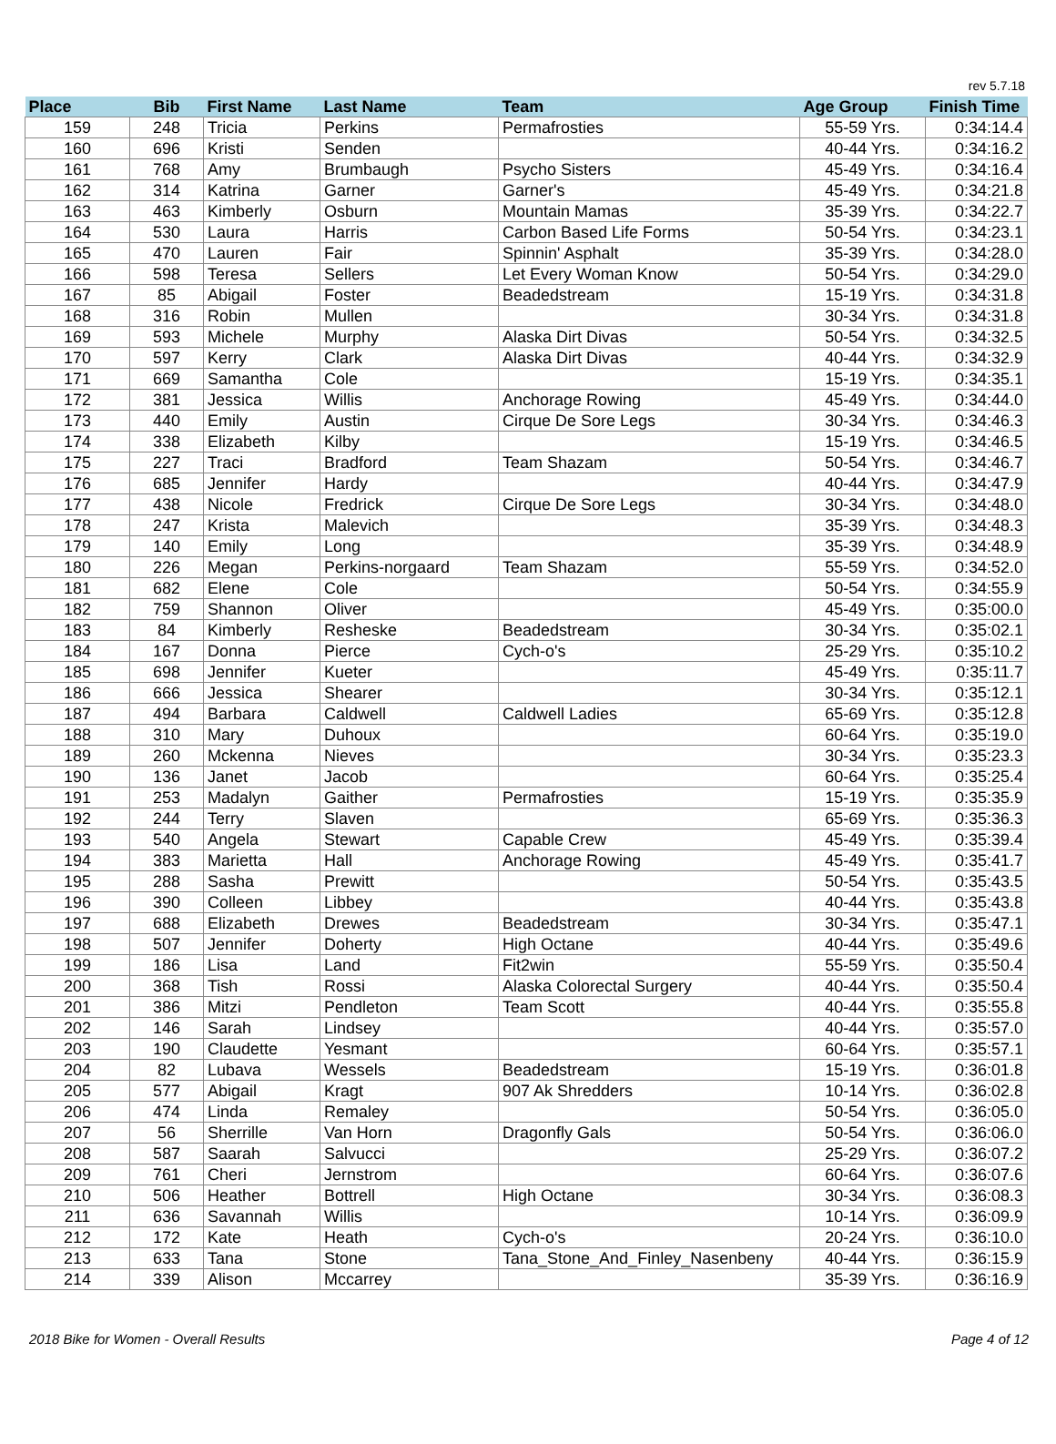rev 5.7.18
| Place | Bib | First Name | Last Name | Team | Age Group | Finish Time |
| --- | --- | --- | --- | --- | --- | --- |
| 159 | 248 | Tricia | Perkins | Permafrosties | 55-59 Yrs. | 0:34:14.4 |
| 160 | 696 | Kristi | Senden | | 40-44 Yrs. | 0:34:16.2 |
| 161 | 768 | Amy | Brumbaugh | Psycho Sisters | 45-49 Yrs. | 0:34:16.4 |
| 162 | 314 | Katrina | Garner | Garner's | 45-49 Yrs. | 0:34:21.8 |
| 163 | 463 | Kimberly | Osburn | Mountain Mamas | 35-39 Yrs. | 0:34:22.7 |
| 164 | 530 | Laura | Harris | Carbon Based Life Forms | 50-54 Yrs. | 0:34:23.1 |
| 165 | 470 | Lauren | Fair | Spinnin' Asphalt | 35-39 Yrs. | 0:34:28.0 |
| 166 | 598 | Teresa | Sellers | Let Every Woman Know | 50-54 Yrs. | 0:34:29.0 |
| 167 | 85 | Abigail | Foster | Beadedstream | 15-19 Yrs. | 0:34:31.8 |
| 168 | 316 | Robin | Mullen | | 30-34 Yrs. | 0:34:31.8 |
| 169 | 593 | Michele | Murphy | Alaska Dirt Divas | 50-54 Yrs. | 0:34:32.5 |
| 170 | 597 | Kerry | Clark | Alaska Dirt Divas | 40-44 Yrs. | 0:34:32.9 |
| 171 | 669 | Samantha | Cole | | 15-19 Yrs. | 0:34:35.1 |
| 172 | 381 | Jessica | Willis | Anchorage Rowing | 45-49 Yrs. | 0:34:44.0 |
| 173 | 440 | Emily | Austin | Cirque De Sore Legs | 30-34 Yrs. | 0:34:46.3 |
| 174 | 338 | Elizabeth | Kilby | | 15-19 Yrs. | 0:34:46.5 |
| 175 | 227 | Traci | Bradford | Team Shazam | 50-54 Yrs. | 0:34:46.7 |
| 176 | 685 | Jennifer | Hardy | | 40-44 Yrs. | 0:34:47.9 |
| 177 | 438 | Nicole | Fredrick | Cirque De Sore Legs | 30-34 Yrs. | 0:34:48.0 |
| 178 | 247 | Krista | Malevich | | 35-39 Yrs. | 0:34:48.3 |
| 179 | 140 | Emily | Long | | 35-39 Yrs. | 0:34:48.9 |
| 180 | 226 | Megan | Perkins-norgaard | Team Shazam | 55-59 Yrs. | 0:34:52.0 |
| 181 | 682 | Elene | Cole | | 50-54 Yrs. | 0:34:55.9 |
| 182 | 759 | Shannon | Oliver | | 45-49 Yrs. | 0:35:00.0 |
| 183 | 84 | Kimberly | Resheske | Beadedstream | 30-34 Yrs. | 0:35:02.1 |
| 184 | 167 | Donna | Pierce | Cych-o's | 25-29 Yrs. | 0:35:10.2 |
| 185 | 698 | Jennifer | Kueter | | 45-49 Yrs. | 0:35:11.7 |
| 186 | 666 | Jessica | Shearer | | 30-34 Yrs. | 0:35:12.1 |
| 187 | 494 | Barbara | Caldwell | Caldwell Ladies | 65-69 Yrs. | 0:35:12.8 |
| 188 | 310 | Mary | Duhoux | | 60-64 Yrs. | 0:35:19.0 |
| 189 | 260 | Mckenna | Nieves | | 30-34 Yrs. | 0:35:23.3 |
| 190 | 136 | Janet | Jacob | | 60-64 Yrs. | 0:35:25.4 |
| 191 | 253 | Madalyn | Gaither | Permafrosties | 15-19 Yrs. | 0:35:35.9 |
| 192 | 244 | Terry | Slaven | | 65-69 Yrs. | 0:35:36.3 |
| 193 | 540 | Angela | Stewart | Capable Crew | 45-49 Yrs. | 0:35:39.4 |
| 194 | 383 | Marietta | Hall | Anchorage Rowing | 45-49 Yrs. | 0:35:41.7 |
| 195 | 288 | Sasha | Prewitt | | 50-54 Yrs. | 0:35:43.5 |
| 196 | 390 | Colleen | Libbey | | 40-44 Yrs. | 0:35:43.8 |
| 197 | 688 | Elizabeth | Drewes | Beadedstream | 30-34 Yrs. | 0:35:47.1 |
| 198 | 507 | Jennifer | Doherty | High Octane | 40-44 Yrs. | 0:35:49.6 |
| 199 | 186 | Lisa | Land | Fit2win | 55-59 Yrs. | 0:35:50.4 |
| 200 | 368 | Tish | Rossi | Alaska Colorectal Surgery | 40-44 Yrs. | 0:35:50.4 |
| 201 | 386 | Mitzi | Pendleton | Team Scott | 40-44 Yrs. | 0:35:55.8 |
| 202 | 146 | Sarah | Lindsey | | 40-44 Yrs. | 0:35:57.0 |
| 203 | 190 | Claudette | Yesmant | | 60-64 Yrs. | 0:35:57.1 |
| 204 | 82 | Lubava | Wessels | Beadedstream | 15-19 Yrs. | 0:36:01.8 |
| 205 | 577 | Abigail | Kragt | 907 Ak Shredders | 10-14 Yrs. | 0:36:02.8 |
| 206 | 474 | Linda | Remaley | | 50-54 Yrs. | 0:36:05.0 |
| 207 | 56 | Sherrille | Van Horn | Dragonfly Gals | 50-54 Yrs. | 0:36:06.0 |
| 208 | 587 | Saarah | Salvucci | | 25-29 Yrs. | 0:36:07.2 |
| 209 | 761 | Cheri | Jernstrom | | 60-64 Yrs. | 0:36:07.6 |
| 210 | 506 | Heather | Bottrell | High Octane | 30-34 Yrs. | 0:36:08.3 |
| 211 | 636 | Savannah | Willis | | 10-14 Yrs. | 0:36:09.9 |
| 212 | 172 | Kate | Heath | Cych-o's | 20-24 Yrs. | 0:36:10.0 |
| 213 | 633 | Tana | Stone | Tana_Stone_And_Finley_Nasenbeny | 40-44 Yrs. | 0:36:15.9 |
| 214 | 339 | Alison | Mccarrey | | 35-39 Yrs. | 0:36:16.9 |
2018 Bike for Women - Overall Results Page 4 of 12